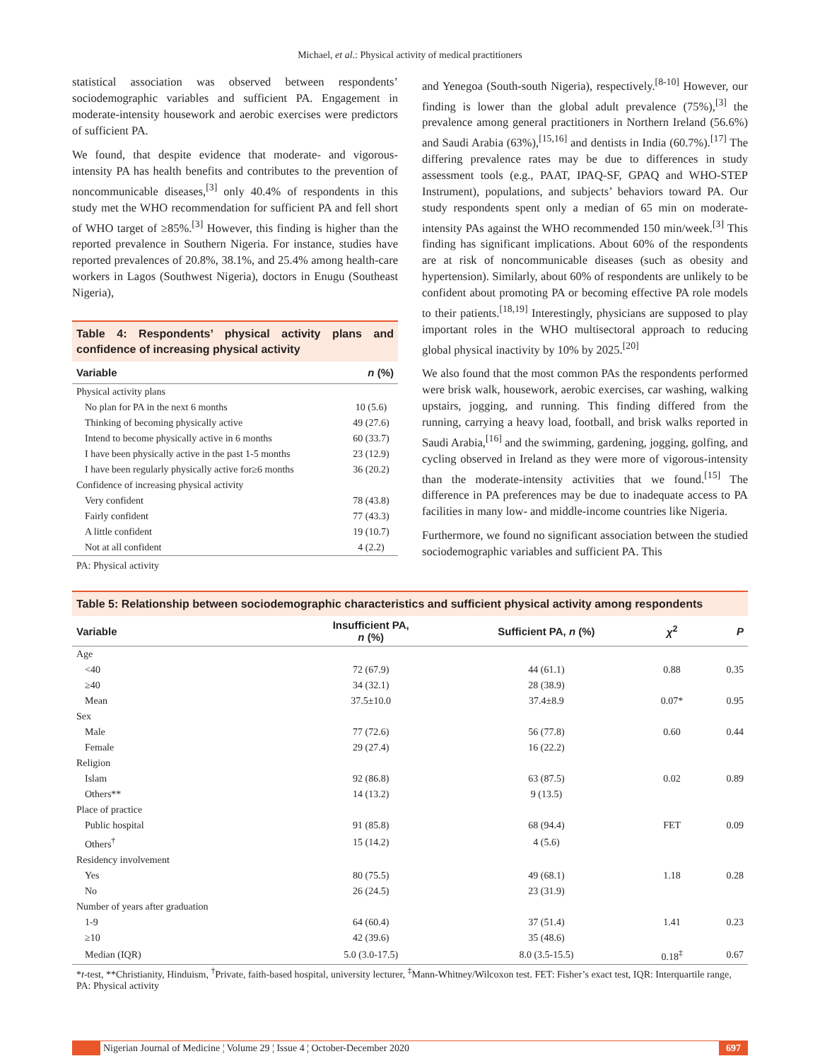Michael, et al.: Physical activity of medical practitioners
statistical association was observed between respondents’ sociodemographic variables and sufficient PA. Engagement in moderate-intensity housework and aerobic exercises were predictors of sufficient PA.
We found, that despite evidence that moderate- and vigorous-intensity PA has health benefits and contributes to the prevention of noncommunicable diseases,<sup>[3]</sup> only 40.4% of respondents in this study met the WHO recommendation for sufficient PA and fell short of WHO target of ≥85%.<sup>[3]</sup> However, this finding is higher than the reported prevalence in Southern Nigeria. For instance, studies have reported prevalences of 20.8%, 38.1%, and 25.4% among health-care workers in Lagos (Southwest Nigeria), doctors in Enugu (Southeast Nigeria),
Table 4: Respondents’ physical activity plans and confidence of increasing physical activity
| Variable | n (%) |
| --- | --- |
| Physical activity plans | |
| No plan for PA in the next 6 months | 10 (5.6) |
| Thinking of becoming physically active | 49 (27.6) |
| Intend to become physically active in 6 months | 60 (33.7) |
| I have been physically active in the past 1-5 months | 23 (12.9) |
| I have been regularly physically active for≥6 months | 36 (20.2) |
| Confidence of increasing physical activity | |
| Very confident | 78 (43.8) |
| Fairly confident | 77 (43.3) |
| A little confident | 19 (10.7) |
| Not at all confident | 4 (2.2) |
PA: Physical activity
and Yenegoa (South-south Nigeria), respectively.<sup>[8-10]</sup> However, our finding is lower than the global adult prevalence (75%),<sup>[3]</sup> the prevalence among general practitioners in Northern Ireland (56.6%) and Saudi Arabia (63%),<sup>[15,16]</sup> and dentists in India (60.7%).<sup>[17]</sup> The differing prevalence rates may be due to differences in study assessment tools (e.g., PAAT, IPAQ-SF, GPAQ and WHO-STEP Instrument), populations, and subjects’ behaviors toward PA. Our study respondents spent only a median of 65 min on moderate-intensity PAs against the WHO recommended 150 min/week.<sup>[3]</sup> This finding has significant implications. About 60% of the respondents are at risk of noncommunicable diseases (such as obesity and hypertension). Similarly, about 60% of respondents are unlikely to be confident about promoting PA or becoming effective PA role models to their patients.<sup>[18,19]</sup> Interestingly, physicians are supposed to play important roles in the WHO multisectoral approach to reducing global physical inactivity by 10% by 2025.<sup>[20]</sup>
We also found that the most common PAs the respondents performed were brisk walk, housework, aerobic exercises, car washing, walking upstairs, jogging, and running. This finding differed from the running, carrying a heavy load, football, and brisk walks reported in Saudi Arabia,<sup>[16]</sup> and the swimming, gardening, jogging, golfing, and cycling observed in Ireland as they were more of vigorous-intensity than the moderate-intensity activities that we found.<sup>[15]</sup> The difference in PA preferences may be due to inadequate access to PA facilities in many low- and middle-income countries like Nigeria.
Furthermore, we found no significant association between the studied sociodemographic variables and sufficient PA. This
Table 5: Relationship between sociodemographic characteristics and sufficient physical activity among respondents
| Variable | Insufficient PA, n (%) | Sufficient PA, n (%) | χ<sup>2</sup> | P |
| --- | --- | --- | --- | --- |
| Age | | | | |
| <40 | 72 (67.9) | 44 (61.1) | 0.88 | 0.35 |
| ≥40 | 34 (32.1) | 28 (38.9) | | |
| Mean | 37.5±10.0 | 37.4±8.9 | 0.07* | 0.95 |
| Sex | | | | |
| Male | 77 (72.6) | 56 (77.8) | 0.60 | 0.44 |
| Female | 29 (27.4) | 16 (22.2) | | |
| Religion | | | | |
| Islam | 92 (86.8) | 63 (87.5) | 0.02 | 0.89 |
| Others** | 14 (13.2) | 9 (13.5) | | |
| Place of practice | | | | |
| Public hospital | 91 (85.8) | 68 (94.4) | FET | 0.09 |
| Others<sup>†</sup> | 15 (14.2) | 4 (5.6) | | |
| Residency involvement | | | | |
| Yes | 80 (75.5) | 49 (68.1) | 1.18 | 0.28 |
| No | 26 (24.5) | 23 (31.9) | | |
| Number of years after graduation | | | | |
| 1-9 | 64 (60.4) | 37 (51.4) | 1.41 | 0.23 |
| ≥10 | 42 (39.6) | 35 (48.6) | | |
| Median (IQR) | 5.0 (3.0-17.5) | 8.0 (3.5-15.5) | 0.18<sup>‡</sup> | 0.67 |
*t-test, **Christianity, Hinduism, <sup>†</sup>Private, faith-based hospital, university lecturer, <sup>‡</sup>Mann-Whitney/Wilcoxon test. FET: Fisher’s exact test, IQR: Interquartile range, PA: Physical activity
Nigerian Journal of Medicine ¦ Volume 29 ¦ Issue 4 ¦ October-December 2020
697